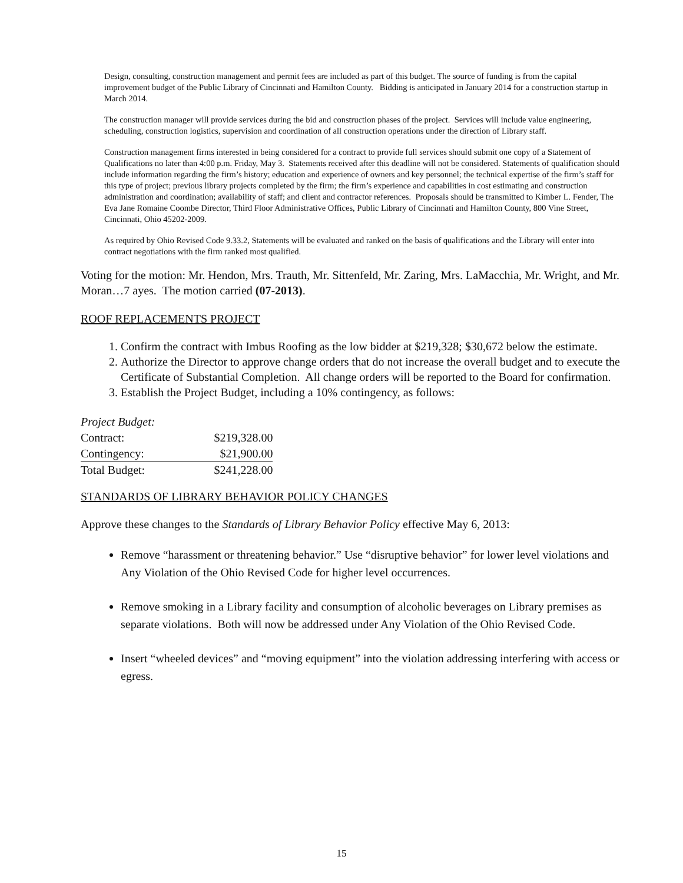Design, consulting, construction management and permit fees are included as part of this budget. The source of funding is from the capital improvement budget of the Public Library of Cincinnati and Hamilton County. Bidding is anticipated in January 2014 for a construction startup in March 2014.
The construction manager will provide services during the bid and construction phases of the project. Services will include value engineering, scheduling, construction logistics, supervision and coordination of all construction operations under the direction of Library staff.
Construction management firms interested in being considered for a contract to provide full services should submit one copy of a Statement of Qualifications no later than 4:00 p.m. Friday, May 3. Statements received after this deadline will not be considered. Statements of qualification should include information regarding the firm’s history; education and experience of owners and key personnel; the technical expertise of the firm’s staff for this type of project; previous library projects completed by the firm; the firm’s experience and capabilities in cost estimating and construction administration and coordination; availability of staff; and client and contractor references. Proposals should be transmitted to Kimber L. Fender, The Eva Jane Romaine Coombe Director, Third Floor Administrative Offices, Public Library of Cincinnati and Hamilton County, 800 Vine Street, Cincinnati, Ohio 45202-2009.
As required by Ohio Revised Code 9.33.2, Statements will be evaluated and ranked on the basis of qualifications and the Library will enter into contract negotiations with the firm ranked most qualified.
Voting for the motion: Mr. Hendon, Mrs. Trauth, Mr. Sittenfeld, Mr. Zaring, Mrs. LaMacchia, Mr. Wright, and Mr. Moran…7 ayes. The motion carried (07-2013).
ROOF REPLACEMENTS PROJECT
1. Confirm the contract with Imbus Roofing as the low bidder at $219,328; $30,672 below the estimate.
2. Authorize the Director to approve change orders that do not increase the overall budget and to execute the Certificate of Substantial Completion. All change orders will be reported to the Board for confirmation.
3. Establish the Project Budget, including a 10% contingency, as follows:
| Project Budget: | |
| Contract: | $219,328.00 |
| Contingency: | $21,900.00 |
| Total Budget: | $241,228.00 |
STANDARDS OF LIBRARY BEHAVIOR POLICY CHANGES
Approve these changes to the Standards of Library Behavior Policy effective May 6, 2013:
Remove “harassment or threatening behavior.” Use “disruptive behavior” for lower level violations and Any Violation of the Ohio Revised Code for higher level occurrences.
Remove smoking in a Library facility and consumption of alcoholic beverages on Library premises as separate violations. Both will now be addressed under Any Violation of the Ohio Revised Code.
Insert “wheeled devices” and “moving equipment” into the violation addressing interfering with access or egress.
15